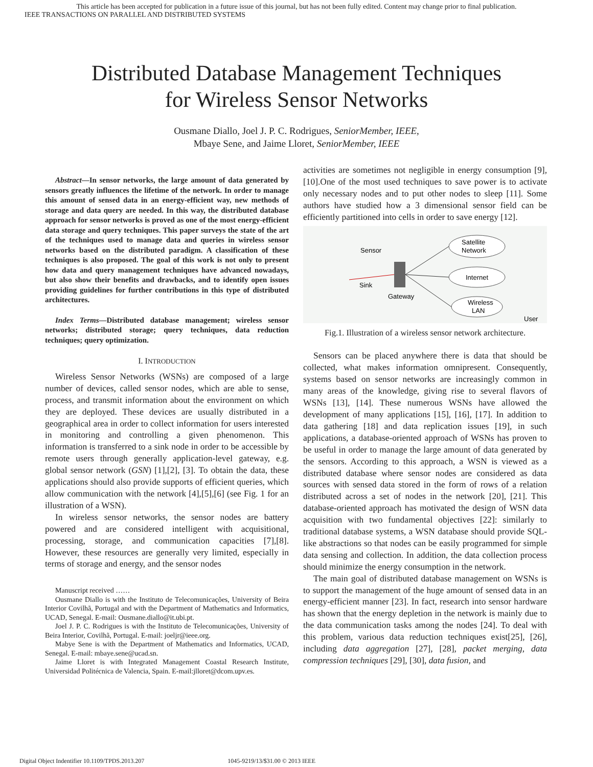This article has been accepted for publication in a future issue of this journal, but has not been fully edited. Content may change prior to final publication.
IEEE TRANSACTIONS ON PARALLEL AND DISTRIBUTED SYSTEMS
Distributed Database Management Techniques
for Wireless Sensor Networks
Ousmane Diallo, Joel J. P. C. Rodrigues, SeniorMember, IEEE,
Mbaye Sene, and Jaime Lloret, SeniorMember, IEEE
Abstract—In sensor networks, the large amount of data generated by sensors greatly influences the lifetime of the network. In order to manage this amount of sensed data in an energy-efficient way, new methods of storage and data query are needed. In this way, the distributed database approach for sensor networks is proved as one of the most energy-efficient data storage and query techniques. This paper surveys the state of the art of the techniques used to manage data and queries in wireless sensor networks based on the distributed paradigm. A classification of these techniques is also proposed. The goal of this work is not only to present how data and query management techniques have advanced nowadays, but also show their benefits and drawbacks, and to identify open issues providing guidelines for further contributions in this type of distributed architectures.
Index Terms—Distributed database management; wireless sensor networks; distributed storage; query techniques, data reduction techniques; query optimization.
I. INTRODUCTION
Wireless Sensor Networks (WSNs) are composed of a large number of devices, called sensor nodes, which are able to sense, process, and transmit information about the environment on which they are deployed. These devices are usually distributed in a geographical area in order to collect information for users interested in monitoring and controlling a given phenomenon. This information is transferred to a sink node in order to be accessible by remote users through generally application-level gateway, e.g. global sensor network (GSN) [1],[2], [3]. To obtain the data, these applications should also provide supports of efficient queries, which allow communication with the network [4],[5],[6] (see Fig. 1 for an illustration of a WSN).
In wireless sensor networks, the sensor nodes are battery powered and are considered intelligent with acquisitional, processing, storage, and communication capacities [7],[8]. However, these resources are generally very limited, especially in terms of storage and energy, and the sensor nodes
Manuscript received ……
Ousmane Diallo is with the Instituto de Telecomunicações, University of Beira Interior Covilhã, Portugal and with the Department of Mathematics and Informatics, UCAD, Senegal. E-mail: Ousmane.diallo@it.ubi.pt.
Joel J. P. C. Rodrigues is with the Instituto de Telecomunicações, University of Beira Interior, Covilhã, Portugal. E-mail: joeljr@ieee.org.
Mabye Sene is with the Department of Mathematics and Informatics, UCAD, Senegal. E-mail: mbaye.sene@ucad.sn.
Jaime Lloret is with Integrated Management Coastal Research Institute, Universidad Politécnica de Valencia, Spain. E-mail:jlloret@dcom.upv.es.
activities are sometimes not negligible in energy consumption [9], [10].One of the most used techniques to save power is to activate only necessary nodes and to put other nodes to sleep [11]. Some authors have studied how a 3 dimensional sensor field can be efficiently partitioned into cells in order to save energy [12].
Sensor
Sink
Gateway
Satellite
Network
Internet
Wireless
LAN
User
Fig.1. Illustration of a wireless sensor network architecture.
Sensors can be placed anywhere there is data that should be collected, what makes information omnipresent. Consequently, systems based on sensor networks are increasingly common in many areas of the knowledge, giving rise to several flavors of WSNs [13], [14]. These numerous WSNs have allowed the development of many applications [15], [16], [17]. In addition to data gathering [18] and data replication issues [19], in such applications, a database-oriented approach of WSNs has proven to be useful in order to manage the large amount of data generated by the sensors. According to this approach, a WSN is viewed as a distributed database where sensor nodes are considered as data sources with sensed data stored in the form of rows of a relation distributed across a set of nodes in the network [20], [21]. This database-oriented approach has motivated the design of WSN data acquisition with two fundamental objectives [22]: similarly to traditional database systems, a WSN database should provide SQL-like abstractions so that nodes can be easily programmed for simple data sensing and collection. In addition, the data collection process should minimize the energy consumption in the network.
The main goal of distributed database management on WSNs is to support the management of the huge amount of sensed data in an energy-efficient manner [23]. In fact, research into sensor hardware has shown that the energy depletion in the network is mainly due to the data communication tasks among the nodes [24]. To deal with this problem, various data reduction techniques exist[25], [26], including data aggregation [27], [28], packet merging, data compression techniques [29], [30], data fusion, and
Digital Object Indentifier 10.1109/TPDS.2013.207 1045-9219/13/$31.00 © 2013 IEEE